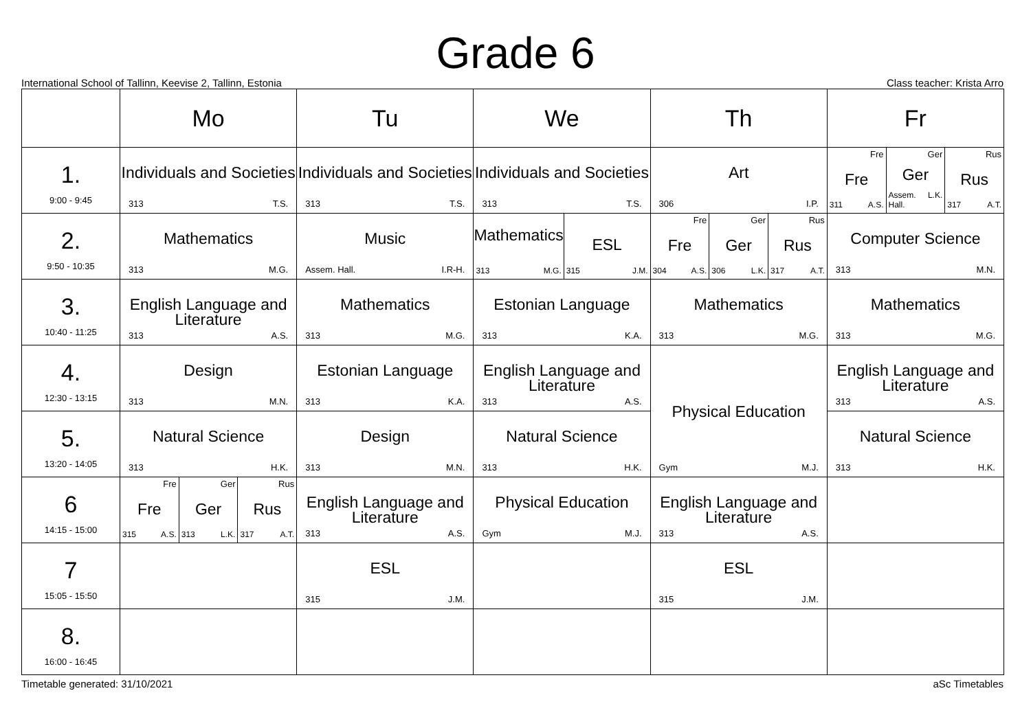Grade 6
International School of Tallinn, Keevise 2, Tallinn, Estonia Class teacher: Krista Arro
| | Mo | Tu | We | Th | Fr |
| --- | --- | --- | --- | --- | --- |
| 1. 9:00 - 9:45 | Individuals and Societies 313 T.S. | Individuals and Societies 313 T.S. | Individuals and Societies 313 T.S. | Art 306 I.P. | Fre Fre 311 A.S. Ger Ger Assem. Hall. L.K. Rus Rus 317 A.T. |
| 2. 9:50 - 10:35 | Mathematics 313 M.G. | Music Assem. Hall. I.R-H. | Mathematics 313 M.G. ESL 315 J.M. | Fre Fre 304 A.S. Ger Ger 306 L.K. Rus Rus 317 A.T. | Computer Science 313 M.N. |
| 3. 10:40 - 11:25 | English Language and Literature 313 A.S. | Mathematics 313 M.G. | Estonian Language 313 K.A. | Mathematics 313 M.G. | Mathematics 313 M.G. |
| 4. 12:30 - 13:15 | Design 313 M.N. | Estonian Language 313 K.A. | English Language and Literature 313 A.S. | Physical Education Gym M.J. | English Language and Literature 313 A.S. |
| 5. 13:20 - 14:05 | Natural Science 313 H.K. | Design 313 M.N. | Natural Science 313 H.K. | | Natural Science 313 H.K. |
| 6 14:15 - 15:00 | Fre Fre 315 A.S. Ger Ger 313 L.K. Rus Rus 317 A.T. | English Language and Literature 313 A.S. | Physical Education Gym M.J. | English Language and Literature 313 A.S. | |
| 7 15:05 - 15:50 | | ESL 315 J.M. | | ESL 315 J.M. | |
| 8. 16:00 - 16:45 | | | | | |
Timetable generated: 31/10/2021 aSc Timetables